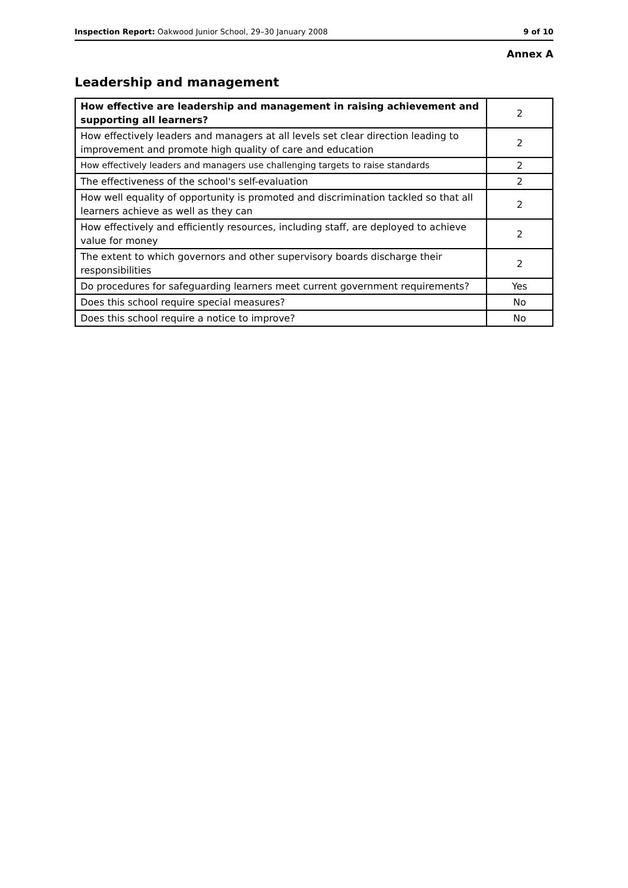Inspection Report: Oakwood Junior School, 29–30 January 2008 9 of 10
Annex A
Leadership and management
| How effective are leadership and management in raising achievement and supporting all learners? | 2 |
| How effectively leaders and managers at all levels set clear direction leading to improvement and promote high quality of care and education | 2 |
| How effectively leaders and managers use challenging targets to raise standards | 2 |
| The effectiveness of the school's self-evaluation | 2 |
| How well equality of opportunity is promoted and discrimination tackled so that all learners achieve as well as they can | 2 |
| How effectively and efficiently resources, including staff, are deployed to achieve value for money | 2 |
| The extent to which governors and other supervisory boards discharge their responsibilities | 2 |
| Do procedures for safeguarding learners meet current government requirements? | Yes |
| Does this school require special measures? | No |
| Does this school require a notice to improve? | No |